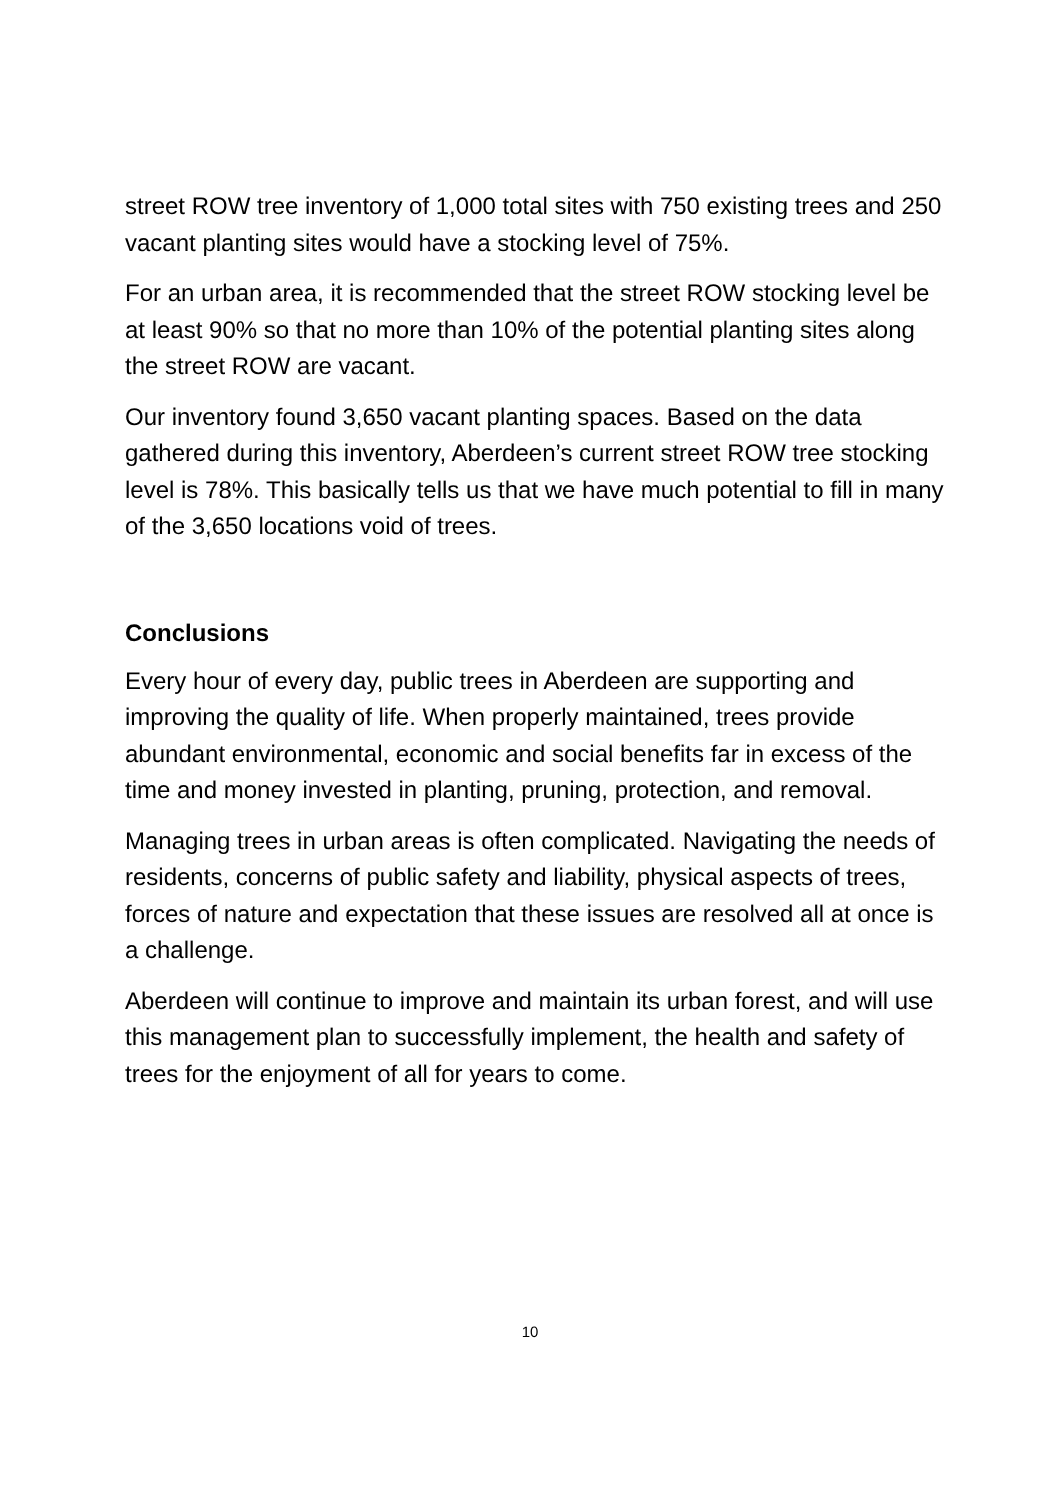street ROW tree inventory of 1,000 total sites with 750 existing trees and 250 vacant planting sites would have a stocking level of 75%.
For an urban area, it is recommended that the street ROW stocking level be at least 90% so that no more than 10% of the potential planting sites along the street ROW are vacant.
Our inventory found 3,650 vacant planting spaces. Based on the data gathered during this inventory, Aberdeen’s current street ROW tree stocking level is 78%. This basically tells us that we have much potential to fill in many of the 3,650 locations void of trees.
Conclusions
Every hour of every day, public trees in Aberdeen are supporting and improving the quality of life. When properly maintained, trees provide abundant environmental, economic and social benefits far in excess of the time and money invested in planting, pruning, protection, and removal.
Managing trees in urban areas is often complicated. Navigating the needs of residents, concerns of public safety and liability, physical aspects of trees, forces of nature and expectation that these issues are resolved all at once is a challenge.
Aberdeen will continue to improve and maintain its urban forest, and will use this management plan to successfully implement, the health and safety of trees for the enjoyment of all for years to come.
10